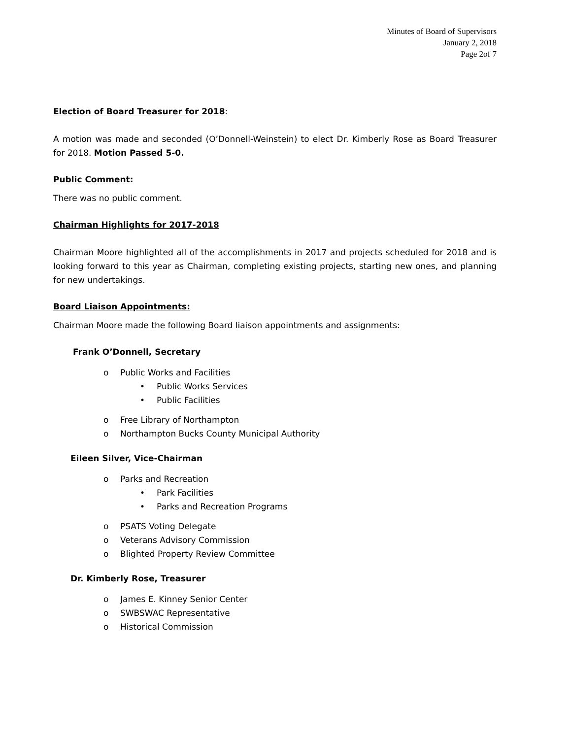Minutes of Board of Supervisors
January 2, 2018
Page 2of 7
Election of Board Treasurer for 2018:
A motion was made and seconded (O’Donnell-Weinstein) to elect Dr. Kimberly Rose as Board Treasurer for 2018. Motion Passed 5-0.
Public Comment:
There was no public comment.
Chairman Highlights for 2017-2018
Chairman Moore highlighted all of the accomplishments in 2017 and projects scheduled for 2018 and is looking forward to this year as Chairman, completing existing projects, starting new ones, and planning for new undertakings.
Board Liaison Appointments:
Chairman Moore made the following Board liaison appointments and assignments:
Frank O’Donnell, Secretary
o Public Works and Facilities
• Public Works Services
• Public Facilities
o Free Library of Northampton
o Northampton Bucks County Municipal Authority
Eileen Silver, Vice-Chairman
o Parks and Recreation
• Park Facilities
• Parks and Recreation Programs
o PSATS Voting Delegate
o Veterans Advisory Commission
o Blighted Property Review Committee
Dr. Kimberly Rose, Treasurer
o James E. Kinney Senior Center
o SWBSWAC Representative
o Historical Commission